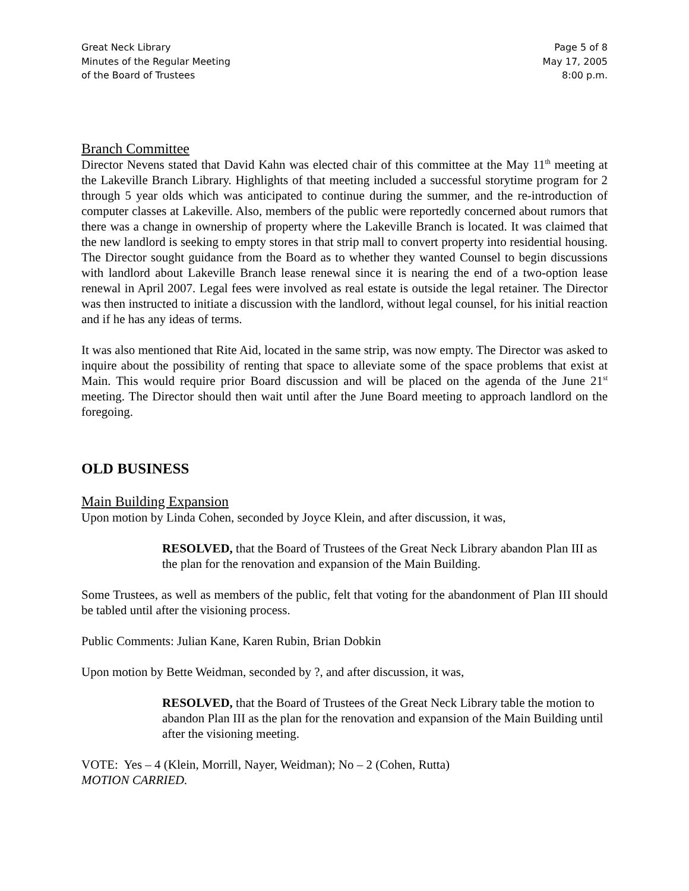Great Neck Library
Minutes of the Regular Meeting
of the Board of Trustees
Page 5 of 8
May 17, 2005
8:00 p.m.
Branch Committee
Director Nevens stated that David Kahn was elected chair of this committee at the May 11<sup>th</sup> meeting at the Lakeville Branch Library. Highlights of that meeting included a successful storytime program for 2 through 5 year olds which was anticipated to continue during the summer, and the re-introduction of computer classes at Lakeville. Also, members of the public were reportedly concerned about rumors that there was a change in ownership of property where the Lakeville Branch is located. It was claimed that the new landlord is seeking to empty stores in that strip mall to convert property into residential housing. The Director sought guidance from the Board as to whether they wanted Counsel to begin discussions with landlord about Lakeville Branch lease renewal since it is nearing the end of a two-option lease renewal in April 2007. Legal fees were involved as real estate is outside the legal retainer. The Director was then instructed to initiate a discussion with the landlord, without legal counsel, for his initial reaction and if he has any ideas of terms.
It was also mentioned that Rite Aid, located in the same strip, was now empty. The Director was asked to inquire about the possibility of renting that space to alleviate some of the space problems that exist at Main. This would require prior Board discussion and will be placed on the agenda of the June 21<sup>st</sup> meeting. The Director should then wait until after the June Board meeting to approach landlord on the foregoing.
OLD BUSINESS
Main Building Expansion
Upon motion by Linda Cohen, seconded by Joyce Klein, and after discussion, it was,
RESOLVED, that the Board of Trustees of the Great Neck Library abandon Plan III as the plan for the renovation and expansion of the Main Building.
Some Trustees, as well as members of the public, felt that voting for the abandonment of Plan III should be tabled until after the visioning process.
Public Comments: Julian Kane, Karen Rubin, Brian Dobkin
Upon motion by Bette Weidman, seconded by ?, and after discussion, it was,
RESOLVED, that the Board of Trustees of the Great Neck Library table the motion to abandon Plan III as the plan for the renovation and expansion of the Main Building until after the visioning meeting.
VOTE: Yes – 4 (Klein, Morrill, Nayer, Weidman); No – 2 (Cohen, Rutta)
MOTION CARRIED.